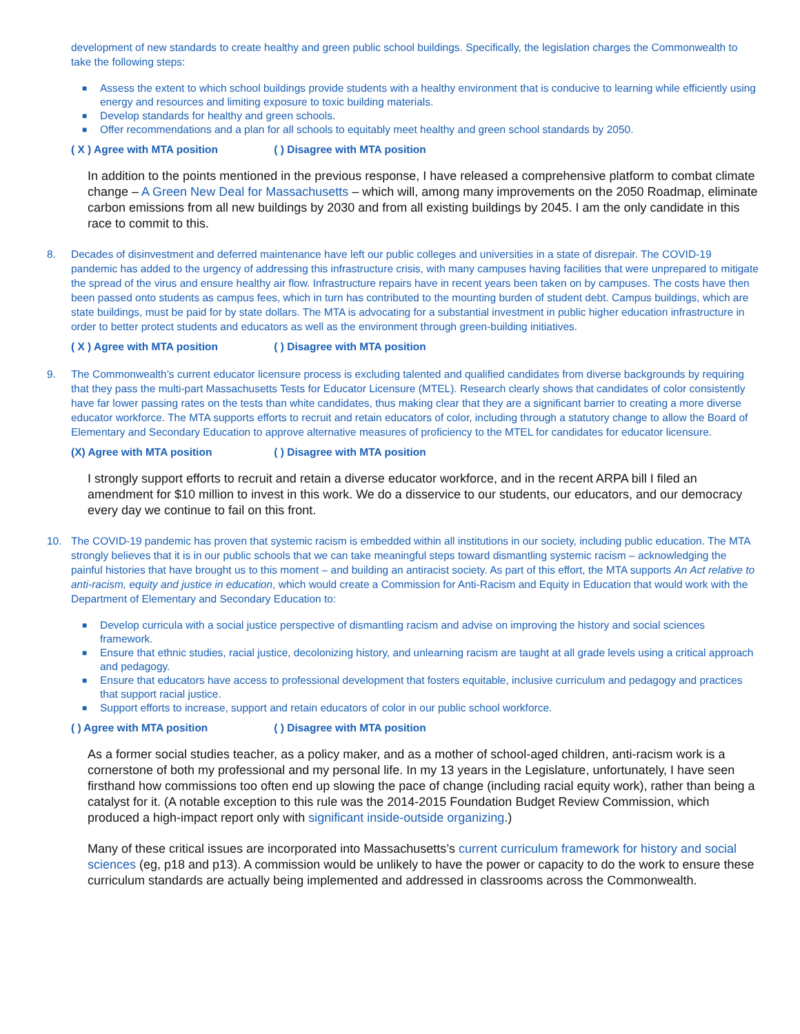development of new standards to create healthy and green public school buildings. Specifically, the legislation charges the Commonwealth to take the following steps:
■ Assess the extent to which school buildings provide students with a healthy environment that is conducive to learning while efficiently using energy and resources and limiting exposure to toxic building materials.
■ Develop standards for healthy and green schools.
■ Offer recommendations and a plan for all schools to equitably meet healthy and green school standards by 2050.
( X ) Agree with MTA position ( ) Disagree with MTA position
In addition to the points mentioned in the previous response, I have released a comprehensive platform to combat climate change – A Green New Deal for Massachusetts – which will, among many improvements on the 2050 Roadmap, eliminate carbon emissions from all new buildings by 2030 and from all existing buildings by 2045. I am the only candidate in this race to commit to this.
8.
Decades of disinvestment and deferred maintenance have left our public colleges and universities in a state of disrepair. The COVID-19 pandemic has added to the urgency of addressing this infrastructure crisis, with many campuses having facilities that were unprepared to mitigate the spread of the virus and ensure healthy air flow. Infrastructure repairs have in recent years been taken on by campuses. The costs have then been passed onto students as campus fees, which in turn has contributed to the mounting burden of student debt. Campus buildings, which are state buildings, must be paid for by state dollars. The MTA is advocating for a substantial investment in public higher education infrastructure in order to better protect students and educators as well as the environment through green-building initiatives.
( X ) Agree with MTA position ( ) Disagree with MTA position
9.
The Commonwealth’s current educator licensure process is excluding talented and qualified candidates from diverse backgrounds by requiring that they pass the multi-part Massachusetts Tests for Educator Licensure (MTEL). Research clearly shows that candidates of color consistently have far lower passing rates on the tests than white candidates, thus making clear that they are a significant barrier to creating a more diverse educator workforce. The MTA supports efforts to recruit and retain educators of color, including through a statutory change to allow the Board of Elementary and Secondary Education to approve alternative measures of proficiency to the MTEL for candidates for educator licensure.
(X) Agree with MTA position ( ) Disagree with MTA position
I strongly support efforts to recruit and retain a diverse educator workforce, and in the recent ARPA bill I filed an amendment for $10 million to invest in this work. We do a disservice to our students, our educators, and our democracy every day we continue to fail on this front.
10.
The COVID-19 pandemic has proven that systemic racism is embedded within all institutions in our society, including public education. The MTA strongly believes that it is in our public schools that we can take meaningful steps toward dismantling systemic racism – acknowledging the painful histories that have brought us to this moment – and building an antiracist society. As part of this effort, the MTA supports An Act relative to anti-racism, equity and justice in education, which would create a Commission for Anti-Racism and Equity in Education that would work with the Department of Elementary and Secondary Education to:
■ Develop curricula with a social justice perspective of dismantling racism and advise on improving the history and social sciences framework.
■ Ensure that ethnic studies, racial justice, decolonizing history, and unlearning racism are taught at all grade levels using a critical approach and pedagogy.
■ Ensure that educators have access to professional development that fosters equitable, inclusive curriculum and pedagogy and practices that support racial justice.
■ Support efforts to increase, support and retain educators of color in our public school workforce.
( ) Agree with MTA position ( ) Disagree with MTA position
As a former social studies teacher, as a policy maker, and as a mother of school-aged children, anti-racism work is a cornerstone of both my professional and my personal life. In my 13 years in the Legislature, unfortunately, I have seen firsthand how commissions too often end up slowing the pace of change (including racial equity work), rather than being a catalyst for it. (A notable exception to this rule was the 2014-2015 Foundation Budget Review Commission, which produced a high-impact report only with significant inside-outside organizing.)
Many of these critical issues are incorporated into Massachusetts’s current curriculum framework for history and social sciences (eg, p18 and p13). A commission would be unlikely to have the power or capacity to do the work to ensure these curriculum standards are actually being implemented and addressed in classrooms across the Commonwealth.